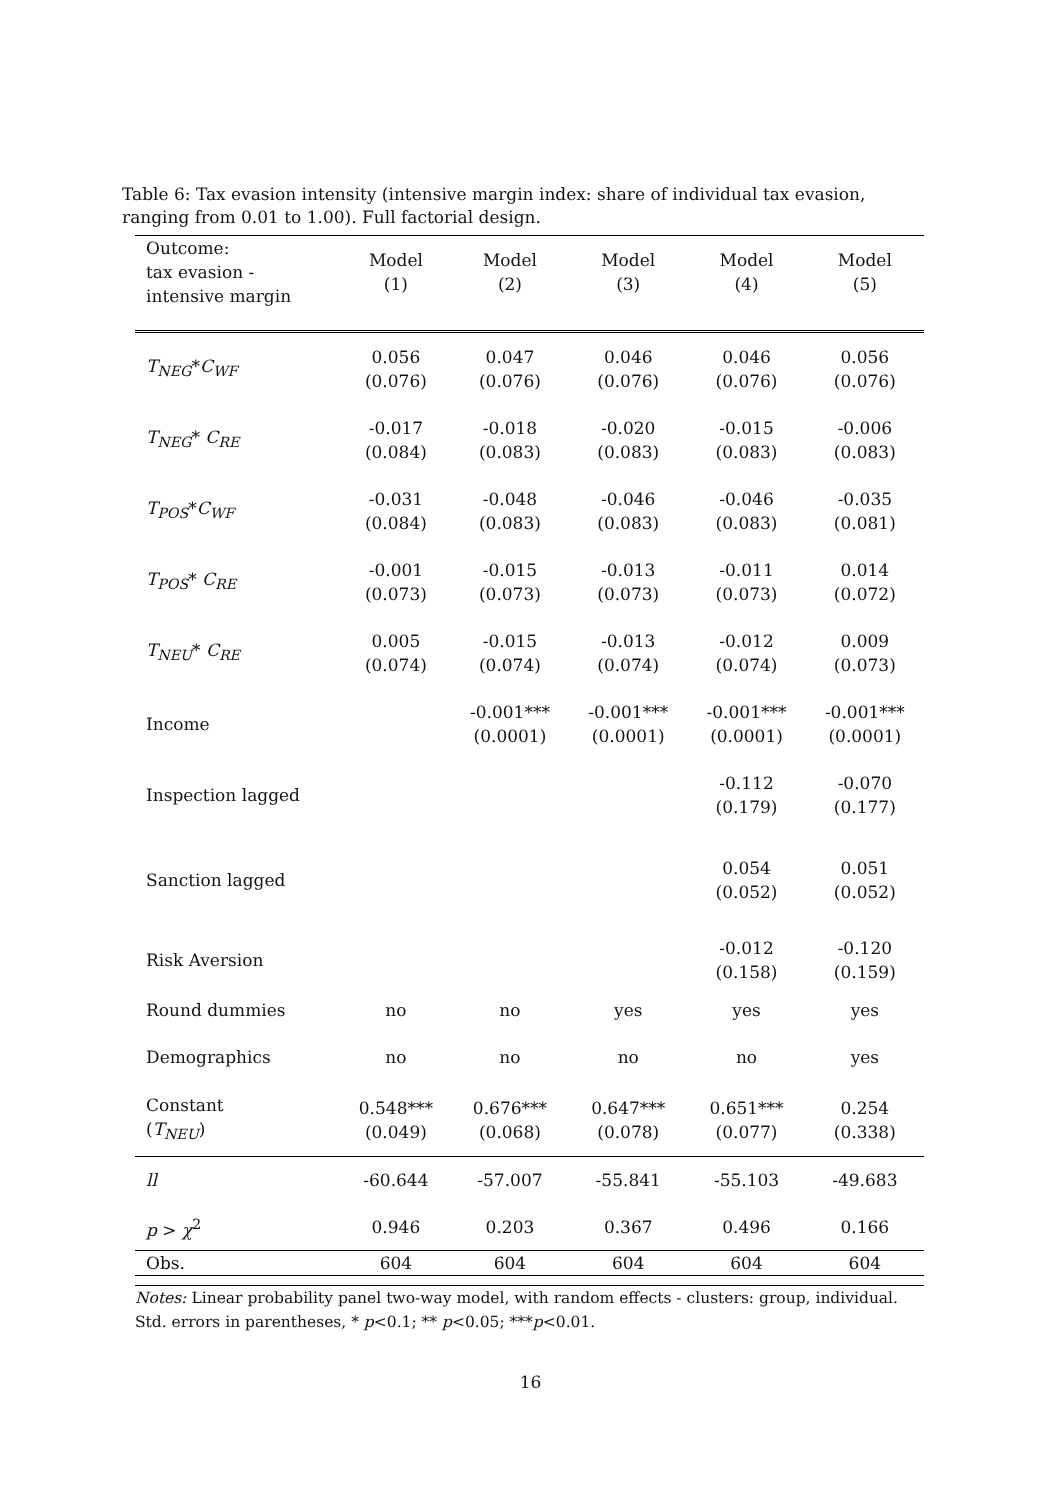Table 6: Tax evasion intensity (intensive margin index: share of individual tax evasion, ranging from 0.01 to 1.00). Full factorial design.
| Outcome: tax evasion - intensive margin | Model (1) | Model (2) | Model (3) | Model (4) | Model (5) |
| --- | --- | --- | --- | --- | --- |
| T<sub>NEG</sub> * C<sub>WF</sub> | 0.056 (0.076) | 0.047 (0.076) | 0.046 (0.076) | 0.046 (0.076) | 0.056 (0.076) |
| T<sub>NEG</sub> * C<sub>RE</sub> | -0.017 (0.084) | -0.018 (0.083) | -0.020 (0.083) | -0.015 (0.083) | -0.006 (0.083) |
| T<sub>POS</sub> * C<sub>WF</sub> | -0.031 (0.084) | -0.048 (0.083) | -0.046 (0.083) | -0.046 (0.083) | -0.035 (0.081) |
| T<sub>POS</sub> * C<sub>RE</sub> | -0.001 (0.073) | -0.015 (0.073) | -0.013 (0.073) | -0.011 (0.073) | 0.014 (0.072) |
| T<sub>NEU</sub> * C<sub>RE</sub> | 0.005 (0.074) | -0.015 (0.074) | -0.013 (0.074) | -0.012 (0.074) | 0.009 (0.073) |
| Income | | -0.001*** (0.0001) | -0.001*** (0.0001) | -0.001*** (0.0001) | -0.001*** (0.0001) |
| Inspection lagged | | | | -0.112 (0.179) | -0.070 (0.177) |
| Sanction lagged | | | | 0.054 (0.052) | 0.051 (0.052) |
| Risk Aversion | | | | -0.012 (0.158) | -0.120 (0.159) |
| Round dummies | no | no | yes | yes | yes |
| Demographics | no | no | no | no | yes |
| Constant ( T<sub>NEU</sub> ) | 0.548*** (0.049) | 0.676*** (0.068) | 0.647*** (0.078) | 0.651*** (0.077) | 0.254 (0.338) |
| ll | -60.644 | -57.007 | -55.841 | -55.103 | -49.683 |
| p > χ<sup>2</sup> | 0.946 | 0.203 | 0.367 | 0.496 | 0.166 |
| Obs. | 604 | 604 | 604 | 604 | 604 |
Notes: Linear probability panel two-way model, with random effects - clusters: group, individual.
Std. errors in parentheses, * p<0.1; ** p<0.05; ***p<0.01.
16